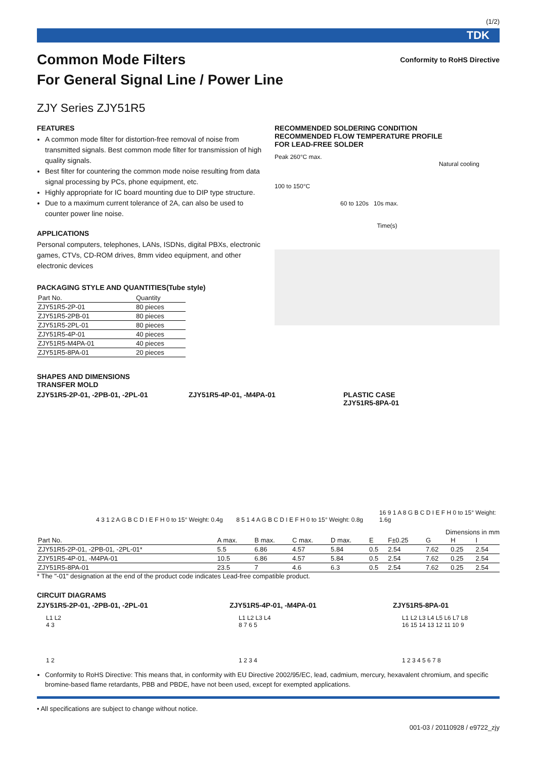(1/2)
TDK
Conformity to RoHS Directive
Common Mode Filters
For General Signal Line / Power Line
ZJY Series ZJY51R5
FEATURES
A common mode filter for distortion-free removal of noise from transmitted signals. Best common mode filter for transmission of high quality signals.
Best filter for countering the common mode noise resulting from data signal processing by PCs, phone equipment, etc.
Highly appropriate for IC board mounting due to DIP type structure.
Due to a maximum current tolerance of 2A, can also be used to counter power line noise.
APPLICATIONS
Personal computers, telephones, LANs, ISDNs, digital PBXs, electronic games, CTVs, CD-ROM drives, 8mm video equipment, and other electronic devices
PACKAGING STYLE AND QUANTITIES(Tube style)
| Part No. | Quantity |
| --- | --- |
| ZJY51R5-2P-01 | 80 pieces |
| ZJY51R5-2PB-01 | 80 pieces |
| ZJY51R5-2PL-01 | 80 pieces |
| ZJY51R5-4P-01 | 40 pieces |
| ZJY51R5-M4PA-01 | 40 pieces |
| ZJY51R5-8PA-01 | 20 pieces |
RECOMMENDED SOLDERING CONDITION
RECOMMENDED FLOW TEMPERATURE PROFILE
FOR LEAD-FREE SOLDER
Peak 260°C max.
Natural cooling
100 to 150°C
60 to 120s 10s max.
Time(s)
SHAPES AND DIMENSIONS
TRANSFER MOLD
ZJY51R5-2P-01, -2PB-01, -2PL-01 ZJY51R5-4P-01, -M4PA-01 PLASTIC CASE
ZJY51R5-8PA-01
4 3 1 2 A G B C D I E F H 0 to 15° Weight: 0.4g
8 5 1 4 A G B C D I E F H 0 to 15° Weight: 0.8g
16 9 1 A 8 G B C D I E F H 0 to 15° Weight: 1.6g
Dimensions in mm
| Part No. | A max. | B max. | C max. | D max. | E | F±0.25 | G | H | I |
| --- | --- | --- | --- | --- | --- | --- | --- | --- | --- |
| ZJY51R5-2P-01, -2PB-01, -2PL-01* | 5.5 | 6.86 | 4.57 | 5.84 | 0.5 | 2.54 | 7.62 | 0.25 | 2.54 |
| ZJY51R5-4P-01, -M4PA-01 | 10.5 | 6.86 | 4.57 | 5.84 | 0.5 | 2.54 | 7.62 | 0.25 | 2.54 |
| ZJY51R5-8PA-01 | 23.5 | 7 | 4.6 | 6.3 | 0.5 | 2.54 | 7.62 | 0.25 | 2.54 |
* The "-01" designation at the end of the product code indicates Lead-free compatible product.
CIRCUIT DIAGRAMS
ZJY51R5-2P-01, -2PB-01, -2PL-01 ZJY51R5-4P-01, -M4PA-01 ZJY51R5-8PA-01
L1 L2
4 3
1 2
L1 L2 L3 L4
8 7 6 5
1 2 3 4
L1 L2 L3 L4 L5 L6 L7 L8
16 15 14 13 12 11 10 9
1 2 3 4 5 6 7 8
Conformity to RoHS Directive: This means that, in conformity with EU Directive 2002/95/EC, lead, cadmium, mercury, hexavalent chromium, and specific bromine-based flame retardants, PBB and PBDE, have not been used, except for exempted applications.
• All specifications are subject to change without notice.
001-03 / 20110928 / e9722_zjy